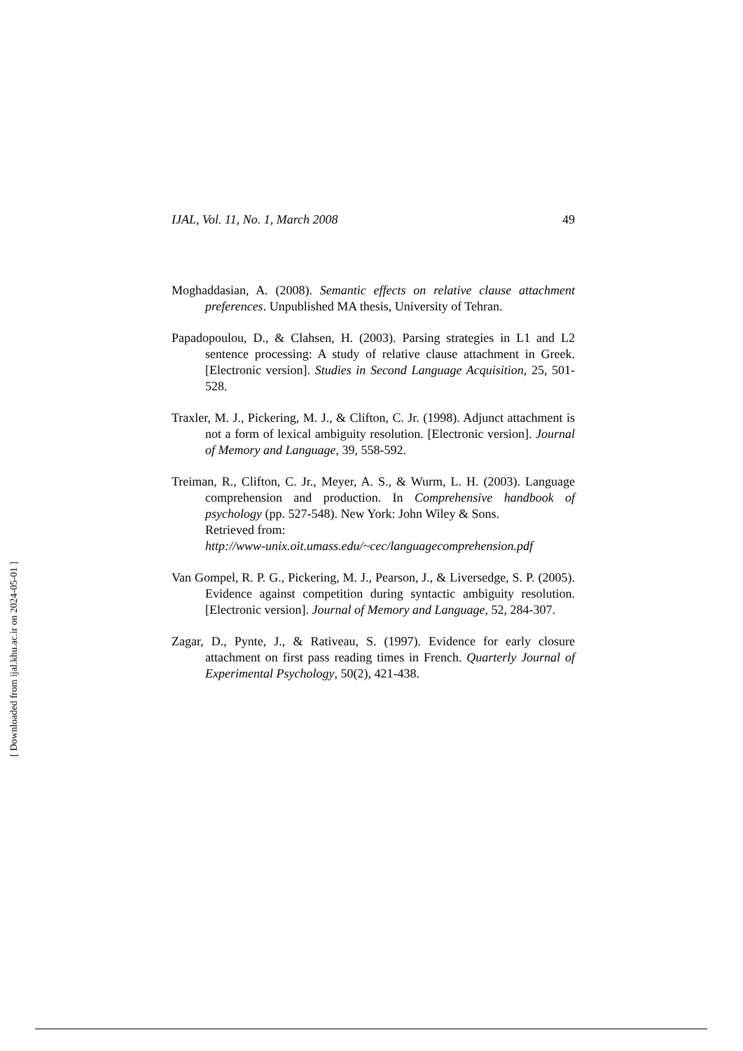IJAL, Vol. 11, No. 1, March 2008 49
Moghaddasian, A. (2008). Semantic effects on relative clause attachment preferences. Unpublished MA thesis, University of Tehran.
Papadopoulou, D., & Clahsen, H. (2003). Parsing strategies in L1 and L2 sentence processing: A study of relative clause attachment in Greek. [Electronic version]. Studies in Second Language Acquisition, 25, 501-528.
Traxler, M. J., Pickering, M. J., & Clifton, C. Jr. (1998). Adjunct attachment is not a form of lexical ambiguity resolution. [Electronic version]. Journal of Memory and Language, 39, 558-592.
Treiman, R., Clifton, C. Jr., Meyer, A. S., & Wurm, L. H. (2003). Language comprehension and production. In Comprehensive handbook of psychology (pp. 527-548). New York: John Wiley & Sons.
Retrieved from:
http://www-unix.oit.umass.edu/~cec/languagecomprehension.pdf
Van Gompel, R. P. G., Pickering, M. J., Pearson, J., & Liversedge, S. P. (2005). Evidence against competition during syntactic ambiguity resolution. [Electronic version]. Journal of Memory and Language, 52, 284-307.
Zagar, D., Pynte, J., & Rativeau, S. (1997). Evidence for early closure attachment on first pass reading times in French. Quarterly Journal of Experimental Psychology, 50(2), 421-438.
[ Downloaded from ijal.khu.ac.ir on 2024-05-01 ]